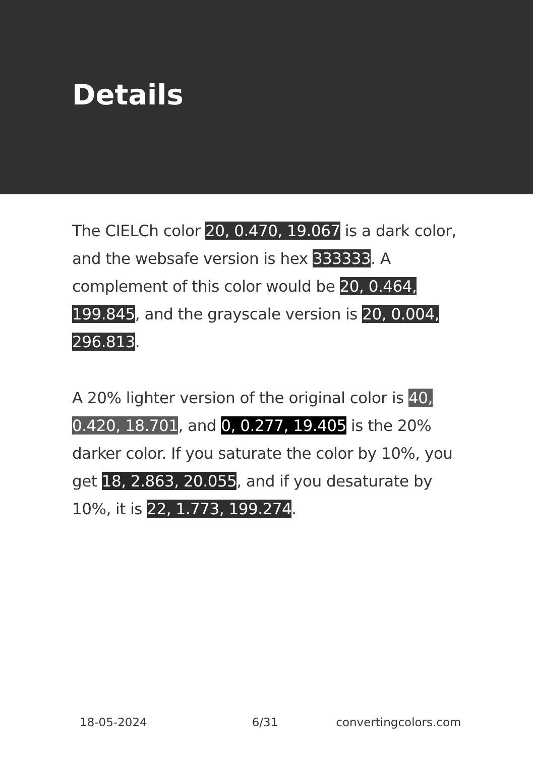Details
The CIELCh color 20, 0.470, 19.067 is a dark color, and the websafe version is hex 333333. A complement of this color would be 20, 0.464, 199.845, and the grayscale version is 20, 0.004, 296.813.
A 20% lighter version of the original color is 40, 0.420, 18.701, and 0, 0.277, 19.405 is the 20% darker color. If you saturate the color by 10%, you get 18, 2.863, 20.055, and if you desaturate by 10%, it is 22, 1.773, 199.274.
18-05-2024 6/31 convertingcolors.com